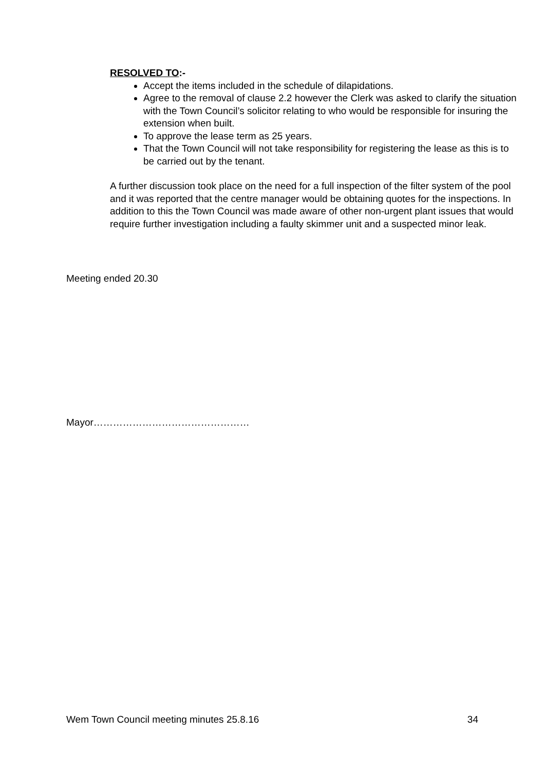RESOLVED TO:-
Accept the items included in the schedule of dilapidations.
Agree to the removal of clause 2.2 however the Clerk was asked to clarify the situation with the Town Council’s solicitor relating to who would be responsible for insuring the extension when built.
To approve the lease term as 25 years.
That the Town Council will not take responsibility for registering the lease as this is to be carried out by the tenant.
A further discussion took place on the need for a full inspection of the filter system of the pool and it was reported that the centre manager would be obtaining quotes for the inspections. In addition to this the Town Council was made aware of other non-urgent plant issues that would require further investigation including a faulty skimmer unit and a suspected minor leak.
Meeting ended 20.30
Mayor…………………………………………
Wem Town Council meeting minutes 25.8.16 34